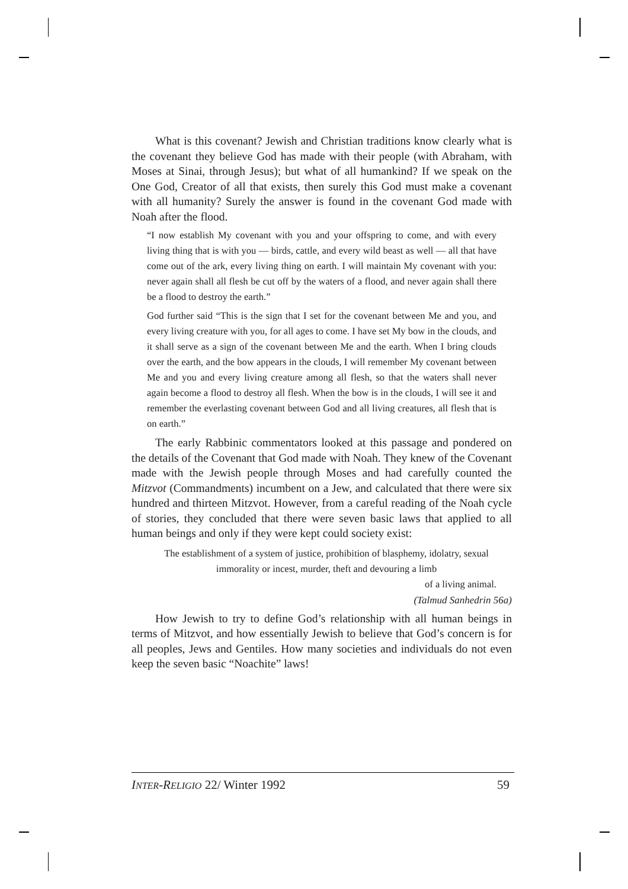What is this covenant? Jewish and Christian traditions know clearly what is the covenant they believe God has made with their people (with Abraham, with Moses at Sinai, through Jesus); but what of all humankind? If we speak on the One God, Creator of all that exists, then surely this God must make a covenant with all humanity? Surely the answer is found in the covenant God made with Noah after the flood.
“I now establish My covenant with you and your offspring to come, and with every living thing that is with you — birds, cattle, and every wild beast as well — all that have come out of the ark, every living thing on earth. I will maintain My covenant with you: never again shall all flesh be cut off by the waters of a flood, and never again shall there be a flood to destroy the earth.”
God further said “This is the sign that I set for the covenant between Me and you, and every living creature with you, for all ages to come. I have set My bow in the clouds, and it shall serve as a sign of the covenant between Me and the earth. When I bring clouds over the earth, and the bow appears in the clouds, I will remember My covenant between Me and you and every living creature among all flesh, so that the waters shall never again become a flood to destroy all flesh. When the bow is in the clouds, I will see it and remember the everlasting covenant between God and all living creatures, all flesh that is on earth.”
The early Rabbinic commentators looked at this passage and pondered on the details of the Covenant that God made with Noah. They knew of the Covenant made with the Jewish people through Moses and had carefully counted the Mitzvot (Commandments) incumbent on a Jew, and calculated that there were six hundred and thirteen Mitzvot. However, from a careful reading of the Noah cycle of stories, they concluded that there were seven basic laws that applied to all human beings and only if they were kept could society exist:
The establishment of a system of justice, prohibition of blasphemy, idolatry, sexual immorality or incest, murder, theft and devouring a limb
of a living animal.
(Talmud Sanhedrin 56a)
How Jewish to try to define God’s relationship with all human beings in terms of Mitzvot, and how essentially Jewish to believe that God’s concern is for all peoples, Jews and Gentiles. How many societies and individuals do not even keep the seven basic “Noachite” laws!
INTER-RELIGIO 22/ Winter 1992 59